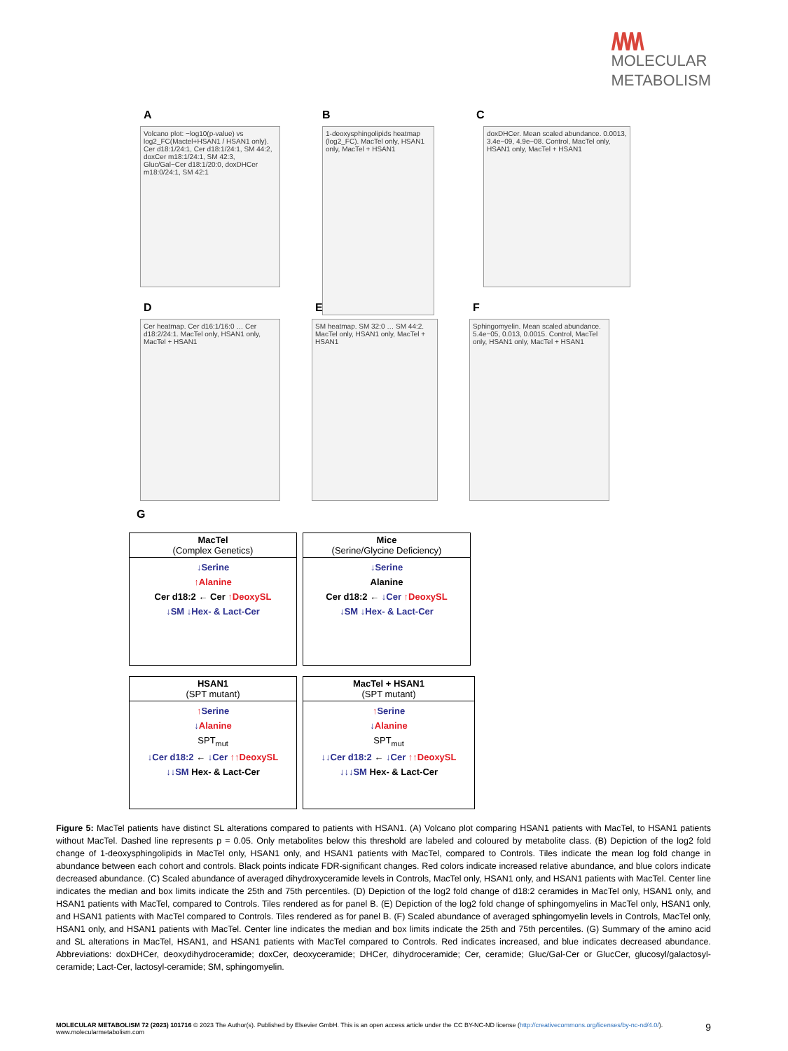/\/\/\/\
MOLECULAR
METABOLISM
A
Volcano plot: −log10(p-value) vs log2_FC(Mactel+HSAN1 / HSAN1 only). Cer d18:1/24:1, Cer d18:1/24:1, SM 44:2, doxCer m18:1/24:1, SM 42:3, Gluc/Gal−Cer d18:1/20:0, doxDHCer m18:0/24:1, SM 42:1
B
1-deoxysphingolipids heatmap (log2_FC). MacTel only, HSAN1 only, MacTel + HSAN1
C
doxDHCer. Mean scaled abundance. 0.0013, 3.4e−09, 4.9e−08. Control, MacTel only, HSAN1 only, MacTel + HSAN1
D
Cer heatmap. Cer d16:1/16:0 … Cer d18:2/24:1. MacTel only, HSAN1 only, MacTel + HSAN1
E
SM heatmap. SM 32:0 … SM 44:2. MacTel only, HSAN1 only, MacTel + HSAN1
F
Sphingomyelin. Mean scaled abundance. 5.4e−05, 0.013, 0.0015. Control, MacTel only, HSAN1 only, MacTel + HSAN1
G
MacTel
(Complex Genetics)
↓Serine
↑Alanine
Cer d18:2 ← Cer ↑DeoxySL
↓SM ↓Hex- & Lact-Cer
Mice
(Serine/Glycine Deficiency)
↓Serine
Alanine
Cer d18:2 ← ↓Cer ↑DeoxySL
↓SM ↓Hex- & Lact-Cer
HSAN1
(SPT mutant)
↑Serine
↓Alanine
SPT<sub>mut</sub>
↓Cer d18:2 ← ↓Cer ↑↑DeoxySL
↓↓SM Hex- & Lact-Cer
MacTel + HSAN1
(SPT mutant)
↑Serine
↓Alanine
SPT<sub>mut</sub>
↓↓Cer d18:2 ← ↓Cer ↑↑DeoxySL
↓↓↓SM Hex- & Lact-Cer
Figure 5: MacTel patients have distinct SL alterations compared to patients with HSAN1. (A) Volcano plot comparing HSAN1 patients with MacTel, to HSAN1 patients without MacTel. Dashed line represents p = 0.05. Only metabolites below this threshold are labeled and coloured by metabolite class. (B) Depiction of the log2 fold change of 1-deoxysphingolipids in MacTel only, HSAN1 only, and HSAN1 patients with MacTel, compared to Controls. Tiles indicate the mean log fold change in abundance between each cohort and controls. Black points indicate FDR-significant changes. Red colors indicate increased relative abundance, and blue colors indicate decreased abundance. (C) Scaled abundance of averaged dihydroxyceramide levels in Controls, MacTel only, HSAN1 only, and HSAN1 patients with MacTel. Center line indicates the median and box limits indicate the 25th and 75th percentiles. (D) Depiction of the log2 fold change of d18:2 ceramides in MacTel only, HSAN1 only, and HSAN1 patients with MacTel, compared to Controls. Tiles rendered as for panel B. (E) Depiction of the log2 fold change of sphingomyelins in MacTel only, HSAN1 only, and HSAN1 patients with MacTel compared to Controls. Tiles rendered as for panel B. (F) Scaled abundance of averaged sphingomyelin levels in Controls, MacTel only, HSAN1 only, and HSAN1 patients with MacTel. Center line indicates the median and box limits indicate the 25th and 75th percentiles. (G) Summary of the amino acid and SL alterations in MacTel, HSAN1, and HSAN1 patients with MacTel compared to Controls. Red indicates increased, and blue indicates decreased abundance. Abbreviations: doxDHCer, deoxydihydroceramide; doxCer, deoxyceramide; DHCer, dihydroceramide; Cer, ceramide; Gluc/Gal-Cer or GlucCer, glucosyl/galactosyl-ceramide; Lact-Cer, lactosyl-ceramide; SM, sphingomyelin.
MOLECULAR METABOLISM 72 (2023) 101716 © 2023 The Author(s). Published by Elsevier GmbH. This is an open access article under the CC BY-NC-ND license (http://creativecommons.org/licenses/by-nc-nd/4.0/).
www.molecularmetabolism.com
9